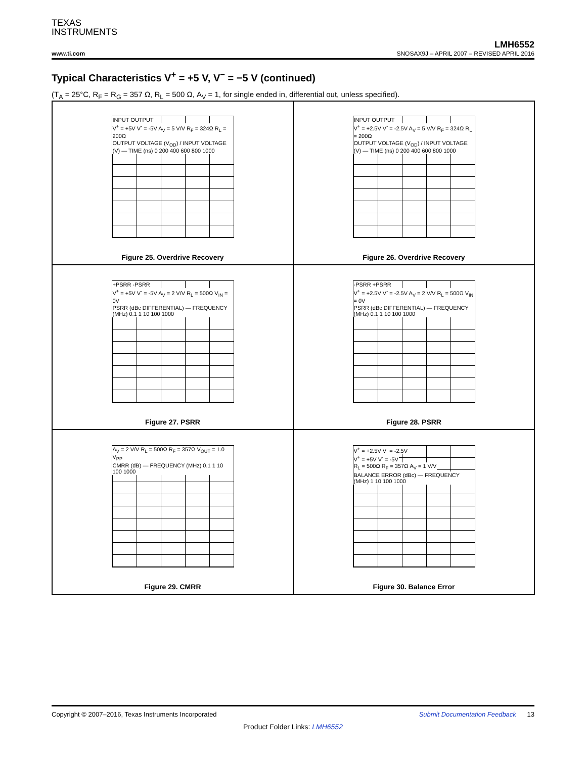TEXAS
INSTRUMENTS
LMH6552
www.ti.com SNOSAX9J – APRIL 2007 – REVISED APRIL 2016
Typical Characteristics V<sup>+</sup> = +5 V, V<sup>−</sup> = −5 V (continued)
(T<sub>A</sub> = 25°C, R<sub>F</sub> = R<sub>G</sub> = 357 Ω, R<sub>L</sub> = 500 Ω, A<sub>V</sub> = 1, for single ended in, differential out, unless specified).
INPUT OUTPUT
V<sup>+</sup> = +5V V<sup>-</sup> = -5V A<sub>V</sub> = 5 V/V R<sub>F</sub> = 324Ω R<sub>L</sub> = 200Ω
OUTPUT VOLTAGE (V<sub>OD</sub>) / INPUT VOLTAGE (V) — TIME (ns) 0 200 400 600 800 1000
Figure 25. Overdrive Recovery
INPUT OUTPUT
V<sup>+</sup> = +2.5V V<sup>-</sup> = -2.5V A<sub>V</sub> = 5 V/V R<sub>F</sub> = 324Ω R<sub>L</sub> = 200Ω
OUTPUT VOLTAGE (V<sub>OD</sub>) / INPUT VOLTAGE (V) — TIME (ns) 0 200 400 600 800 1000
Figure 26. Overdrive Recovery
+PSRR -PSRR
V<sup>+</sup> = +5V V<sup>-</sup> = -5V A<sub>V</sub> = 2 V/V R<sub>L</sub> = 500Ω V<sub>IN</sub> = 0V
PSRR (dBc DIFFERENTIAL) — FREQUENCY (MHz) 0.1 1 10 100 1000
Figure 27. PSRR
-PSRR +PSRR
V<sup>+</sup> = +2.5V V<sup>-</sup> = -2.5V A<sub>V</sub> = 2 V/V R<sub>L</sub> = 500Ω V<sub>IN</sub> = 0V
PSRR (dBc DIFFERENTIAL) — FREQUENCY (MHz) 0.1 1 10 100 1000
Figure 28. PSRR
A<sub>V</sub> = 2 V/V R<sub>L</sub> = 500Ω R<sub>F</sub> = 357Ω V<sub>OUT</sub> = 1.0 V<sub>PP</sub>
CMRR (dB) — FREQUENCY (MHz) 0.1 1 10 100 1000
Figure 29. CMRR
V<sup>+</sup> = +2.5V V<sup>-</sup> = -2.5V
V<sup>+</sup> = +5V V<sup>-</sup> = -5V
R<sub>L</sub> = 500Ω R<sub>F</sub> = 357Ω A<sub>V</sub> = 1 V/V
BALANCE ERROR (dBc) — FREQUENCY (MHz) 1 10 100 1000
Figure 30. Balance Error
Copyright © 2007–2016, Texas Instruments Incorporated Submit Documentation Feedback 13
Product Folder Links: LMH6552